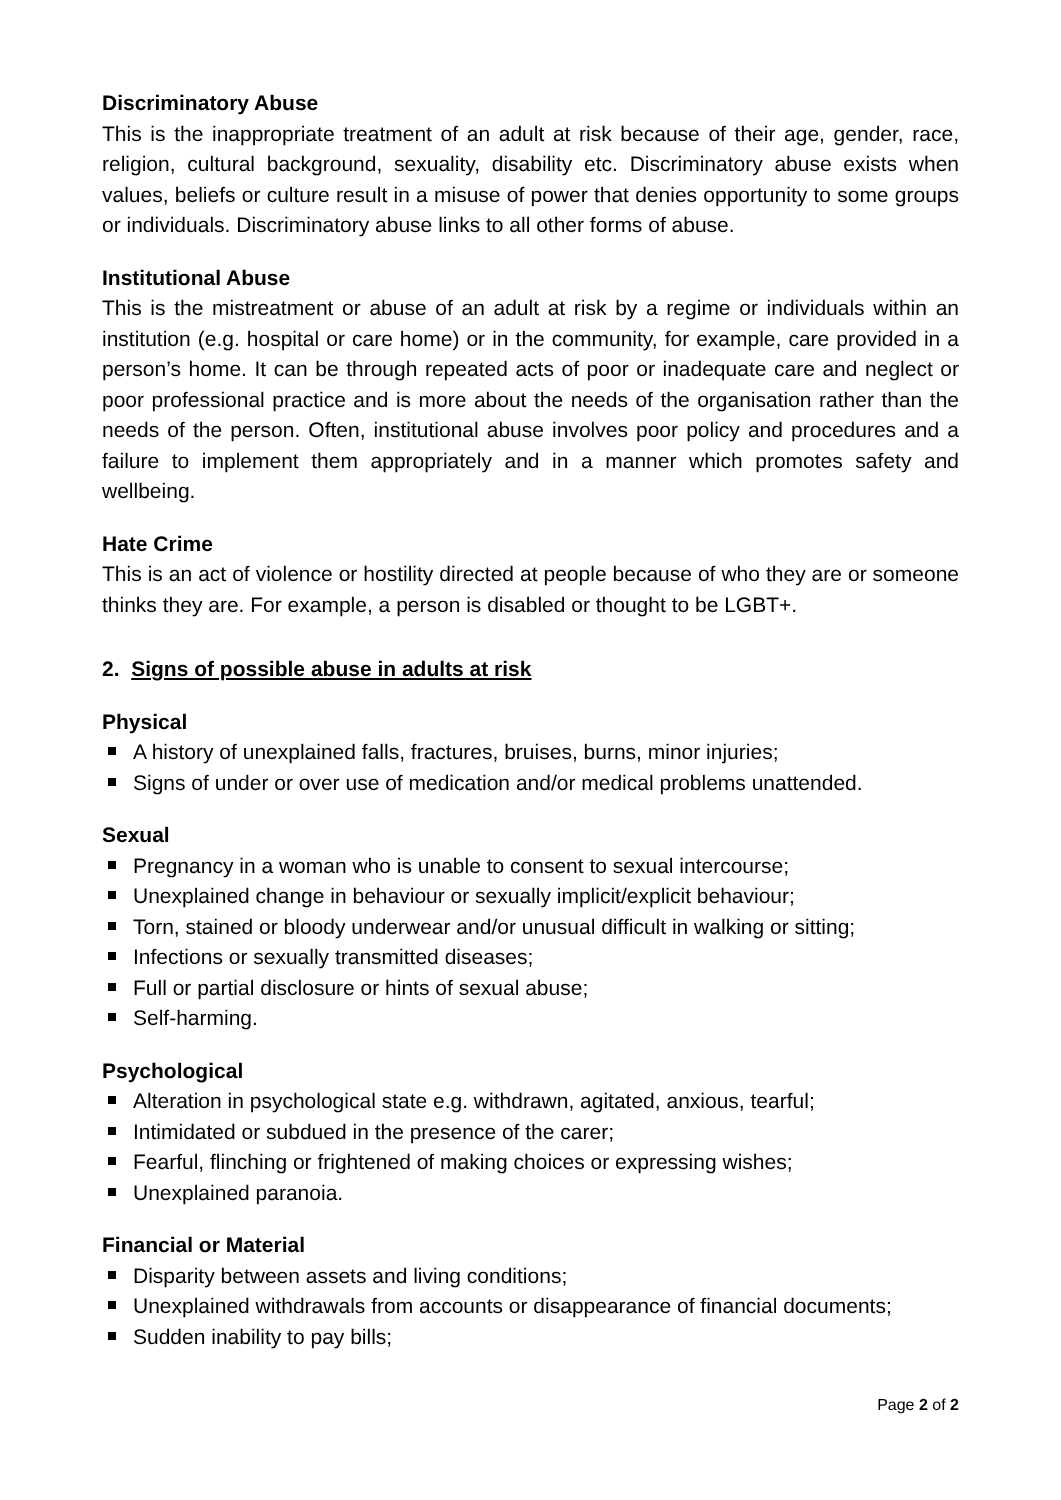Discriminatory Abuse
This is the inappropriate treatment of an adult at risk because of their age, gender, race, religion, cultural background, sexuality, disability etc. Discriminatory abuse exists when values, beliefs or culture result in a misuse of power that denies opportunity to some groups or individuals. Discriminatory abuse links to all other forms of abuse.
Institutional Abuse
This is the mistreatment or abuse of an adult at risk by a regime or individuals within an institution (e.g. hospital or care home) or in the community, for example, care provided in a person’s home. It can be through repeated acts of poor or inadequate care and neglect or poor professional practice and is more about the needs of the organisation rather than the needs of the person. Often, institutional abuse involves poor policy and procedures and a failure to implement them appropriately and in a manner which promotes safety and wellbeing.
Hate Crime
This is an act of violence or hostility directed at people because of who they are or someone thinks they are. For example, a person is disabled or thought to be LGBT+.
2. Signs of possible abuse in adults at risk
Physical
A history of unexplained falls, fractures, bruises, burns, minor injuries;
Signs of under or over use of medication and/or medical problems unattended.
Sexual
Pregnancy in a woman who is unable to consent to sexual intercourse;
Unexplained change in behaviour or sexually implicit/explicit behaviour;
Torn, stained or bloody underwear and/or unusual difficult in walking or sitting;
Infections or sexually transmitted diseases;
Full or partial disclosure or hints of sexual abuse;
Self-harming.
Psychological
Alteration in psychological state e.g. withdrawn, agitated, anxious, tearful;
Intimidated or subdued in the presence of the carer;
Fearful, flinching or frightened of making choices or expressing wishes;
Unexplained paranoia.
Financial or Material
Disparity between assets and living conditions;
Unexplained withdrawals from accounts or disappearance of financial documents;
Sudden inability to pay bills;
Page 2 of 2